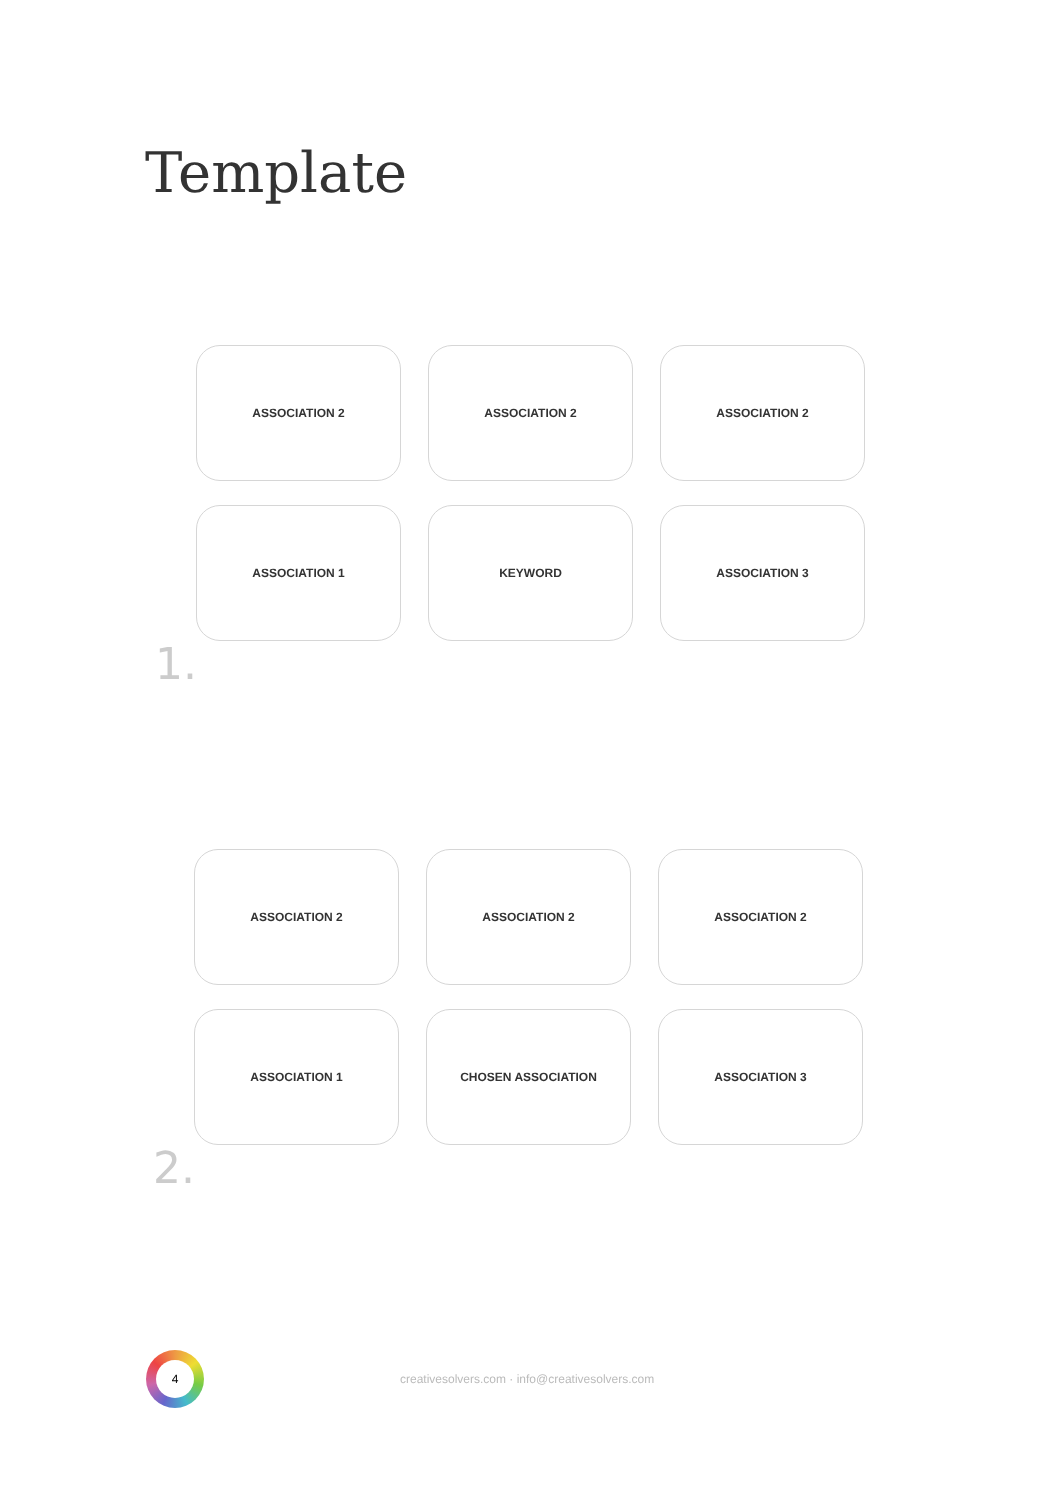Template
ASSOCIATION 2
ASSOCIATION 2
ASSOCIATION 2
ASSOCIATION 1
KEYWORD
ASSOCIATION 3
1.
ASSOCIATION 2
ASSOCIATION 2
ASSOCIATION 2
ASSOCIATION 1
CHOSEN ASSOCIATION
ASSOCIATION 3
2.
4
creativesolvers.com · info@creativesolvers.com